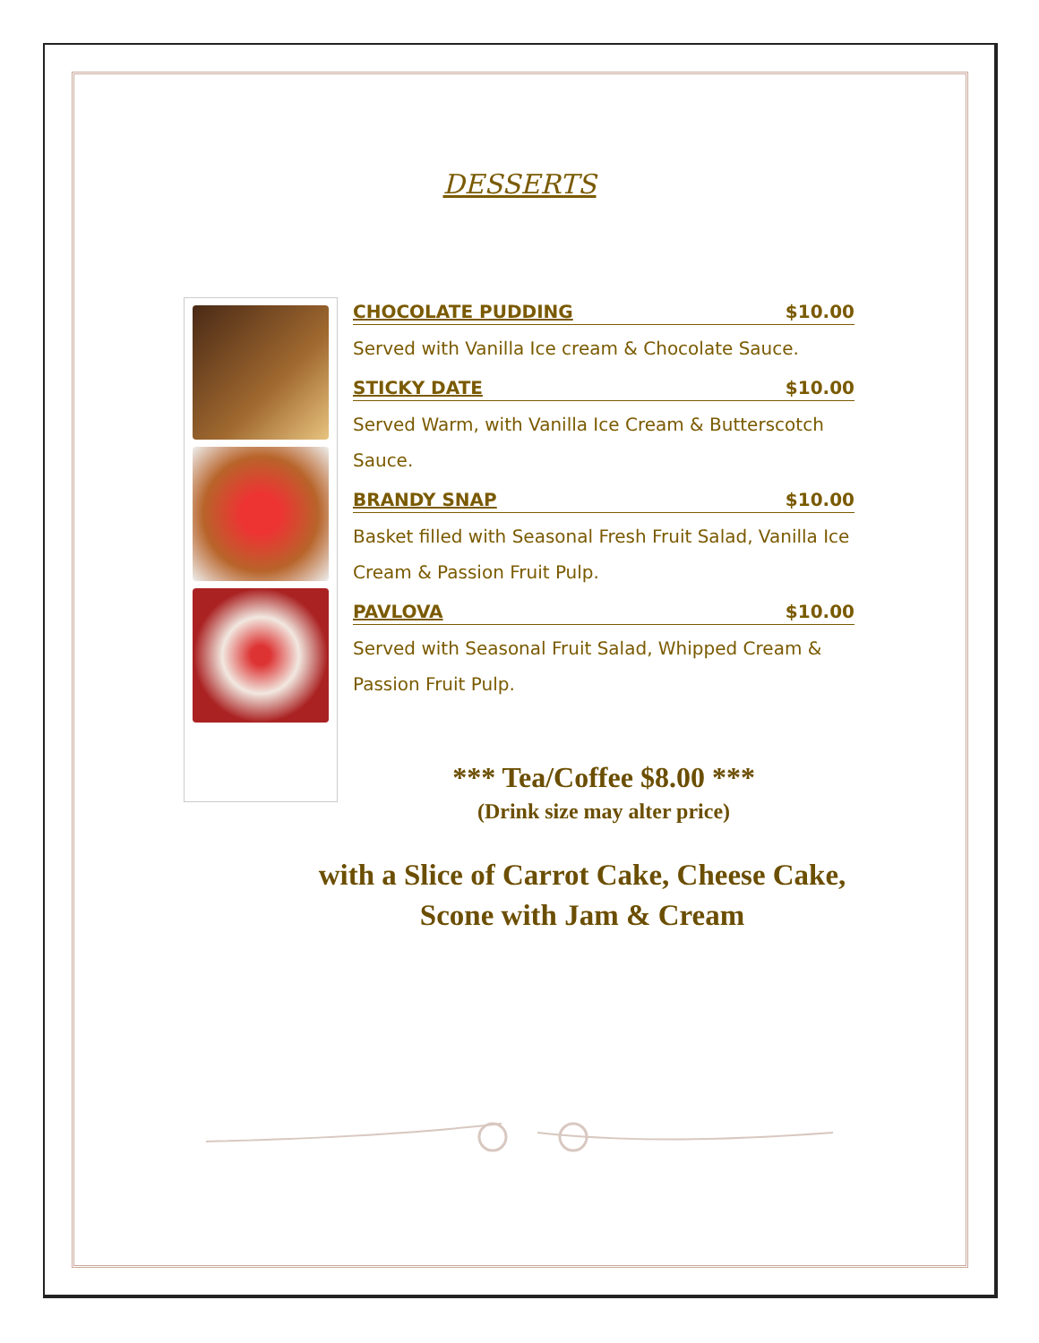DESSERTS
CHOCOLATE PUDDING $10.00
Served with Vanilla Ice cream & Chocolate Sauce.
STICKY DATE $10.00
Served Warm, with Vanilla Ice Cream & Butterscotch Sauce.
BRANDY SNAP $10.00
Basket filled with Seasonal Fresh Fruit Salad, Vanilla Ice Cream & Passion Fruit Pulp.
PAVLOVA $10.00
Served with Seasonal Fruit Salad, Whipped Cream & Passion Fruit Pulp.
*** Tea/Coffee $8.00 ***
(Drink size may alter price)
with a Slice of Carrot Cake, Cheese Cake,
Scone with Jam & Cream